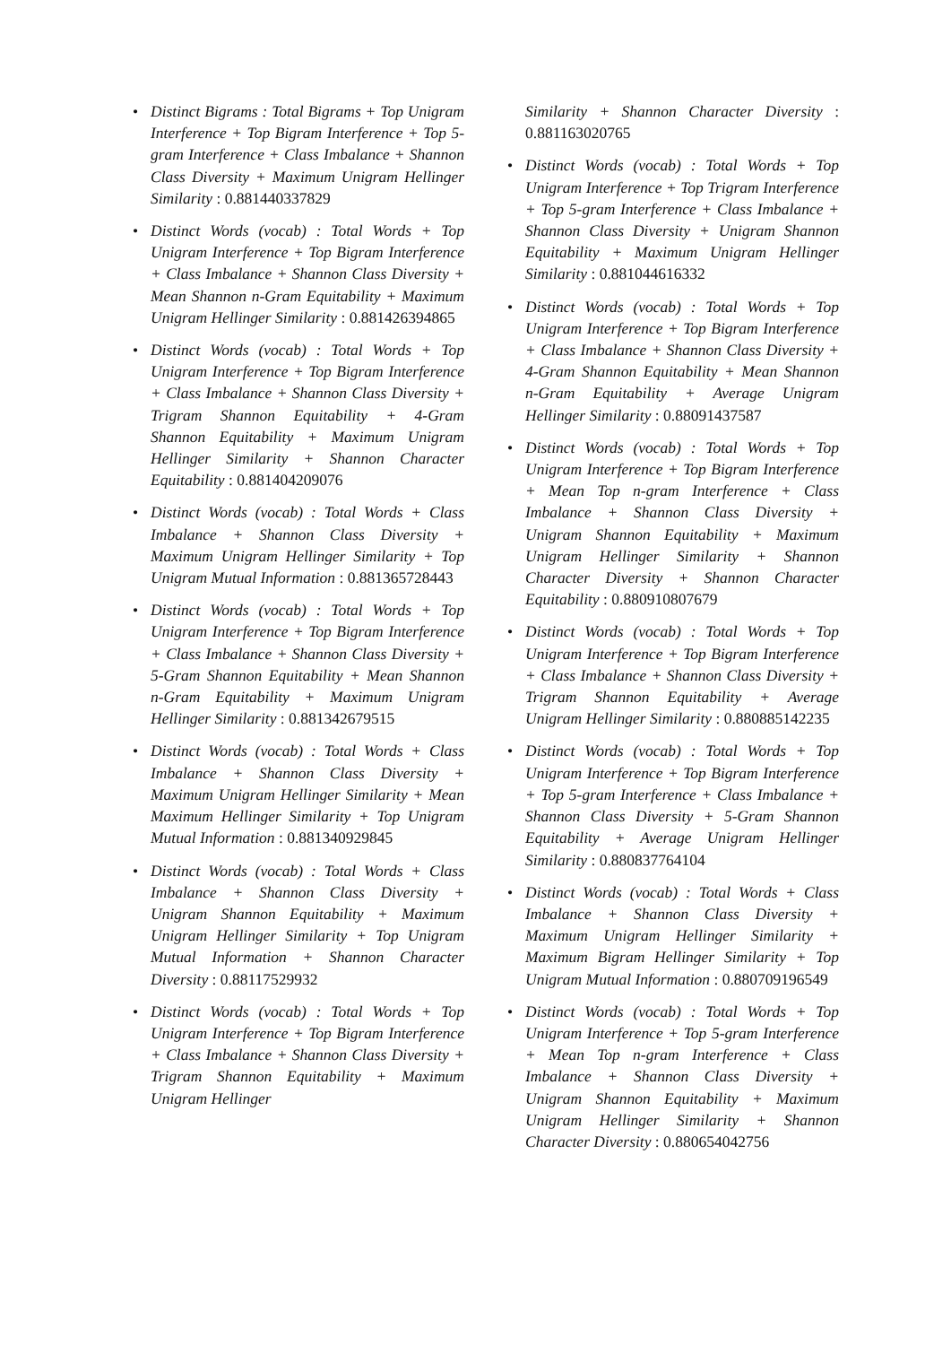• Distinct Bigrams : Total Bigrams + Top Unigram Interference + Top Bigram Interference + Top 5-gram Interference + Class Imbalance + Shannon Class Diversity + Maximum Unigram Hellinger Similarity : 0.881440337829
• Distinct Words (vocab) : Total Words + Top Unigram Interference + Top Bigram Interference + Class Imbalance + Shannon Class Diversity + Mean Shannon n-Gram Equitability + Maximum Unigram Hellinger Similarity : 0.881426394865
• Distinct Words (vocab) : Total Words + Top Unigram Interference + Top Bigram Interference + Class Imbalance + Shannon Class Diversity + Trigram Shannon Equitability + 4-Gram Shannon Equitability + Maximum Unigram Hellinger Similarity + Shannon Character Equitability : 0.881404209076
• Distinct Words (vocab) : Total Words + Class Imbalance + Shannon Class Diversity + Maximum Unigram Hellinger Similarity + Top Unigram Mutual Information : 0.881365728443
• Distinct Words (vocab) : Total Words + Top Unigram Interference + Top Bigram Interference + Class Imbalance + Shannon Class Diversity + 5-Gram Shannon Equitability + Mean Shannon n-Gram Equitability + Maximum Unigram Hellinger Similarity : 0.881342679515
• Distinct Words (vocab) : Total Words + Class Imbalance + Shannon Class Diversity + Maximum Unigram Hellinger Similarity + Mean Maximum Hellinger Similarity + Top Unigram Mutual Information : 0.881340929845
• Distinct Words (vocab) : Total Words + Class Imbalance + Shannon Class Diversity + Unigram Shannon Equitability + Maximum Unigram Hellinger Similarity + Top Unigram Mutual Information + Shannon Character Diversity : 0.88117529932
• Distinct Words (vocab) : Total Words + Top Unigram Interference + Top Bigram Interference + Class Imbalance + Shannon Class Diversity + Trigram Shannon Equitability + Maximum Unigram Hellinger
Similarity + Shannon Character Diversity : 0.881163020765
• Distinct Words (vocab) : Total Words + Top Unigram Interference + Top Trigram Interference + Top 5-gram Interference + Class Imbalance + Shannon Class Diversity + Unigram Shannon Equitability + Maximum Unigram Hellinger Similarity : 0.881044616332
• Distinct Words (vocab) : Total Words + Top Unigram Interference + Top Bigram Interference + Class Imbalance + Shannon Class Diversity + 4-Gram Shannon Equitability + Mean Shannon n-Gram Equitability + Average Unigram Hellinger Similarity : 0.88091437587
• Distinct Words (vocab) : Total Words + Top Unigram Interference + Top Bigram Interference + Mean Top n-gram Interference + Class Imbalance + Shannon Class Diversity + Unigram Shannon Equitability + Maximum Unigram Hellinger Similarity + Shannon Character Diversity + Shannon Character Equitability : 0.880910807679
• Distinct Words (vocab) : Total Words + Top Unigram Interference + Top Bigram Interference + Class Imbalance + Shannon Class Diversity + Trigram Shannon Equitability + Average Unigram Hellinger Similarity : 0.880885142235
• Distinct Words (vocab) : Total Words + Top Unigram Interference + Top Bigram Interference + Top 5-gram Interference + Class Imbalance + Shannon Class Diversity + 5-Gram Shannon Equitability + Average Unigram Hellinger Similarity : 0.880837764104
• Distinct Words (vocab) : Total Words + Class Imbalance + Shannon Class Diversity + Maximum Unigram Hellinger Similarity + Maximum Bigram Hellinger Similarity + Top Unigram Mutual Information : 0.880709196549
• Distinct Words (vocab) : Total Words + Top Unigram Interference + Top 5-gram Interference + Mean Top n-gram Interference + Class Imbalance + Shannon Class Diversity + Unigram Shannon Equitability + Maximum Unigram Hellinger Similarity + Shannon Character Diversity : 0.880654042756